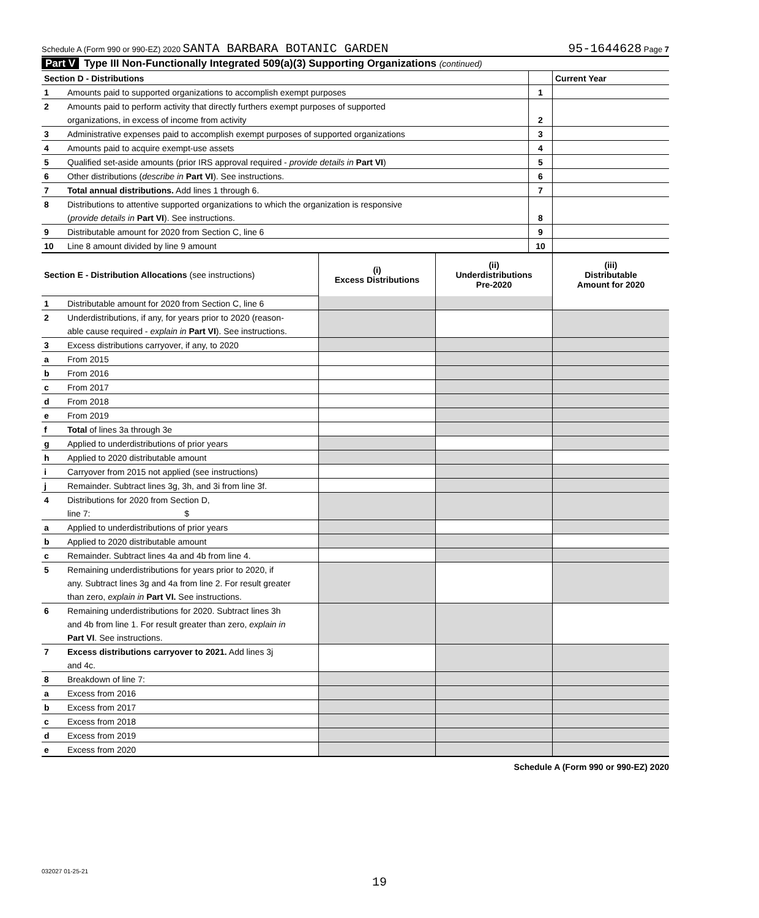Schedule A (Form 990 or 990-EZ) 2020 SANTA BARBARA BOTANIC GARDEN
95-1644628 Page 7
Part V Type III Non-Functionally Integrated 509(a)(3) Supporting Organizations (continued)
| Section D - Distributions | | | Current Year |
| 1 | Amounts paid to supported organizations to accomplish exempt purposes | 1 | |
| 2 | Amounts paid to perform activity that directly furthers exempt purposes of supported | | |
| | organizations, in excess of income from activity | 2 | |
| 3 | Administrative expenses paid to accomplish exempt purposes of supported organizations | 3 | |
| 4 | Amounts paid to acquire exempt-use assets | 4 | |
| 5 | Qualified set-aside amounts (prior IRS approval required - provide details in Part VI ) | 5 | |
| 6 | Other distributions ( describe in Part VI ). See instructions. | 6 | |
| 7 | Total annual distributions. Add lines 1 through 6. | 7 | |
| 8 | Distributions to attentive supported organizations to which the organization is responsive | | |
| | ( provide details in Part VI ). See instructions. | 8 | |
| 9 | Distributable amount for 2020 from Section C, line 6 | 9 | |
| 10 | Line 8 amount divided by line 9 amount | 10 | |
| Section E - Distribution Allocations (see instructions) | | (i) Excess Distributions | (ii) Underdistributions Pre-2020 | (iii) Distributable Amount for 2020 |
| 1 | Distributable amount for 2020 from Section C, line 6 | | | |
| 2 | Underdistributions, if any, for years prior to 2020 (reason- | | | |
| | able cause required - explain in Part VI ). See instructions. | | | |
| 3 | Excess distributions carryover, if any, to 2020 | | | |
| a | From 2015 | | | |
| b | From 2016 | | | |
| c | From 2017 | | | |
| d | From 2018 | | | |
| e | From 2019 | | | |
| f | Total of lines 3a through 3e | | | |
| g | Applied to underdistributions of prior years | | | |
| h | Applied to 2020 distributable amount | | | |
| i | Carryover from 2015 not applied (see instructions) | | | |
| j | Remainder. Subtract lines 3g, 3h, and 3i from line 3f. | | | |
| 4 | Distributions for 2020 from Section D, | | | |
| | line 7: $ | | | |
| a | Applied to underdistributions of prior years | | | |
| b | Applied to 2020 distributable amount | | | |
| c | Remainder. Subtract lines 4a and 4b from line 4. | | | |
| 5 | Remaining underdistributions for years prior to 2020, if | | | |
| | any. Subtract lines 3g and 4a from line 2. For result greater | | | |
| | than zero, explain in Part VI. See instructions. | | | |
| 6 | Remaining underdistributions for 2020. Subtract lines 3h | | | |
| | and 4b from line 1. For result greater than zero, explain in | | | |
| | Part VI . See instructions. | | | |
| 7 | Excess distributions carryover to 2021. Add lines 3j | | | |
| | and 4c. | | | |
| 8 | Breakdown of line 7: | | | |
| a | Excess from 2016 | | | |
| b | Excess from 2017 | | | |
| c | Excess from 2018 | | | |
| d | Excess from 2019 | | | |
| e | Excess from 2020 | | | |
Schedule A (Form 990 or 990-EZ) 2020
032027 01-25-21
19